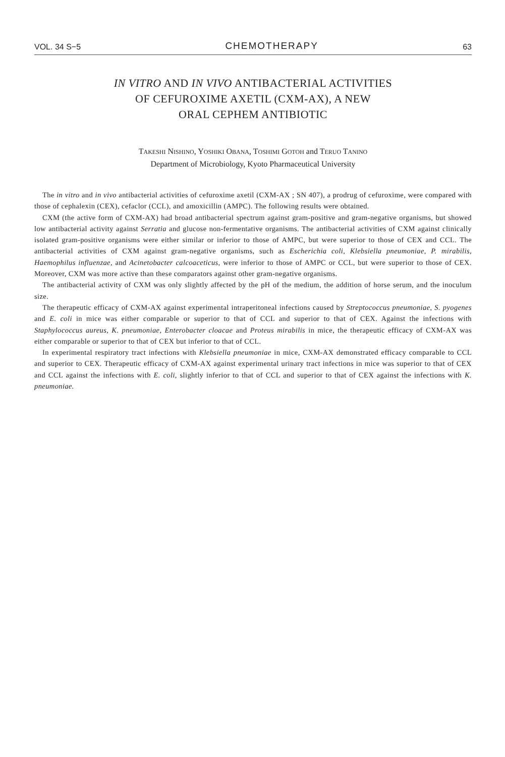VOL. 34 S−5 CHEMOTHERAPY 63
IN VITRO AND IN VIVO ANTIBACTERIAL ACTIVITIES
OF CEFUROXIME AXETIL (CXM-AX), A NEW
ORAL CEPHEM ANTIBIOTIC
TAKESHI NISHINO, YOSHIKI OBANA, TOSHIMI GOTOH and TERUO TANINO
Department of Microbiology, Kyoto Pharmaceutical University
The in vitro and in vivo antibacterial activities of cefuroxime axetil (CXM-AX ; SN 407), a prodrug of cefuroxime, were compared with those of cephalexin (CEX), cefaclor (CCL), and amoxicillin (AMPC). The following results were obtained.
CXM (the active form of CXM-AX) had broad antibacterial spectrum against gram-positive and gram-negative organisms, but showed low antibacterial activity against Serratia and glucose non-fermentative organisms. The antibacterial activities of CXM against clinically isolated gram-positive organisms were either similar or inferior to those of AMPC, but were superior to those of CEX and CCL. The antibacterial activities of CXM against gram-negative organisms, such as Escherichia coli, Klebsiella pneumoniae, P. mirabilis, Haemophilus influenzae, and Acinetobacter calcoaceticus, were inferior to those of AMPC or CCL, but were superior to those of CEX. Moreover, CXM was more active than these comparators against other gram-negative organisms.
The antibacterial activity of CXM was only slightly affected by the pH of the medium, the addition of horse serum, and the inoculum size.
The therapeutic efficacy of CXM-AX against experimental intraperitoneal infections caused by Streptococcus pneumoniae, S. pyogenes and E. coli in mice was either comparable or superior to that of CCL and superior to that of CEX. Against the infections with Staphylococcus aureus, K. pneumoniae, Enterobacter cloacae and Proteus mirabilis in mice, the therapeutic efficacy of CXM-AX was either comparable or superior to that of CEX but inferior to that of CCL.
In experimental respiratory tract infections with Klebsiella pneumoniae in mice, CXM-AX demonstrated efficacy comparable to CCL and superior to CEX. Therapeutic efficacy of CXM-AX against experimental urinary tract infections in mice was superior to that of CEX and CCL against the infections with E. coli, slightly inferior to that of CCL and superior to that of CEX against the infections with K. pneumoniae.